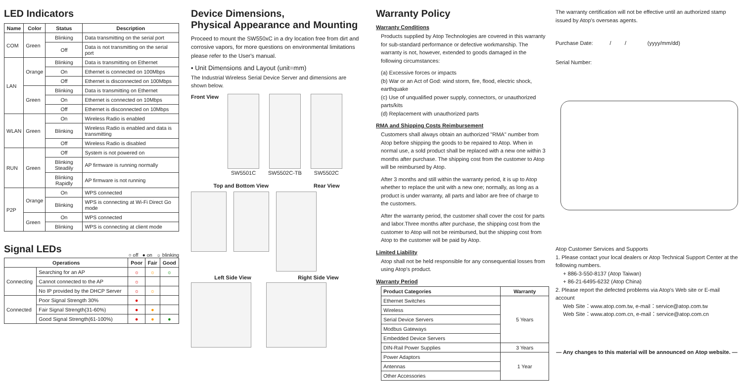LED Indicators
| Name | Color | Status | Description |
| --- | --- | --- | --- |
| COM | Green | Blinking | Data transmitting on the serial port |
| | | Off | Data is not transmitting on the serial port |
| LAN | Orange | Blinking | Data is transmitting on Ethernet |
| | | On | Ethernet is connected on 100Mbps |
| | | Off | Ethernet is disconnected on 100Mbps |
| | Green | Blinking | Data is transmitting on Ethernet |
| | | On | Ethernet is connected on 10Mbps |
| | | Off | Ethernet is disconnected on 10Mbps |
| WLAN | Green | On | Wireless Radio is enabled |
| | | Blinking | Wireless Radio is enabled and data is transmitting |
| | | Off | Wireless Radio is disabled |
| RUN | Green | Off | System is not powered on |
| | | Blinking Steadily | AP firmware is running normally |
| | | Blinking Rapidly | AP firmware is not running |
| P2P | Orange | On | WPS connected |
| | | Blinking | WPS is connecting at Wi-Fi Direct Go mode |
| | Green | On | WPS connected |
| | | Blinking | WPS is connecting at client mode |
Signal LEDs
○ off ● on ☼ blinking
| Operations | | Poor | Fair | Good |
| --- | --- | --- | --- | --- |
| Connecting | Searching for an AP | ☼ | ☼ | ☼ |
| | Cannot connected to the AP | ☼ | | |
| | No IP provided by the DHCP Server | ☼ | ☼ | |
| Connected | Poor Signal Strength 30% | ● | | |
| | Fair Signal Strength(31-60%) | ● | ● | |
| | Good Signal Strength(61-100%) | ● | ● | ● |
Device Dimensions,
Physical Appearance and Mounting
Proceed to mount the SW550xC in a dry location free from dirt and corrosive vapors, for more questions on environmental limitations please refer to the User's manual.
▪ Unit Dimensions and Layout (unit=mm)
The Industrial Wireless Serial Device Server and dimensions are shown below.
Front View
SW5501C
SW5502C-TB
SW5502C
Top and Bottom View Rear View
Left Side View Right Side View
Warranty Policy
Warranty Conditions
Products supplied by Atop Technologies are covered in this warranty for sub-standard performance or defective workmanship. The warranty is not, however, extended to goods damaged in the following circumstances:
(a) Excessive forces or impacts
(b) War or an Act of God: wind storm, fire, flood, electric shock, earthquake
(c) Use of unqualified power supply, connectors, or unauthorized parts/kits
(d) Replacement with unauthorized parts
RMA and Shipping Costs Reimbursement
Customers shall always obtain an authorized "RMA" number from Atop before shipping the goods to be repaired to Atop. When in normal use, a sold product shall be replaced with a new one within 3 months after purchase. The shipping cost from the customer to Atop will be reimbursed by Atop.
After 3 months and still within the warranty period, it is up to Atop whether to replace the unit with a new one; normally, as long as a product is under warranty, all parts and labor are free of charge to the customers.
After the warranty period, the customer shall cover the cost for parts and labor.Three months after purchase, the shipping cost from the customer to Atop will not be reimbursed, but the shipping cost from Atop to the customer will be paid by Atop.
Limited Liability
Atop shall not be held responsible for any consequential losses from using Atop's product.
Warranty Period
| Product Categories | Warranty |
| --- | --- |
| Ethernet Switches | 5 Years |
| Wireless | |
| Serial Device Servers | |
| Modbus Gateways | |
| Embedded Device Servers | |
| DIN-Rail Power Supplies | 3 Years |
| Power Adaptors | 1 Year |
| Antennas | |
| Other Accessories | |
The warranty certification will not be effective until an authorized stamp issued by Atop's overseas agents.
Purchase Date: / / (yyyy/mm/dd)
Serial Number:
Atop Customer Services and Supports
1. Please contact your local dealers or Atop Technical Support Center at the following numbers.
+ 886-3-550-8137 (Atop Taiwan)
+ 86-21-6495-6232 (Atop China)
2. Please report the defected problems via Atop's Web site or E-mail account
Web Site：www.atop.com.tw, e-mail：service@atop.com.tw
Web Site：www.atop.com.cn, e-mail：service@atop.com.cn
— Any changes to this material will be announced on Atop website. —